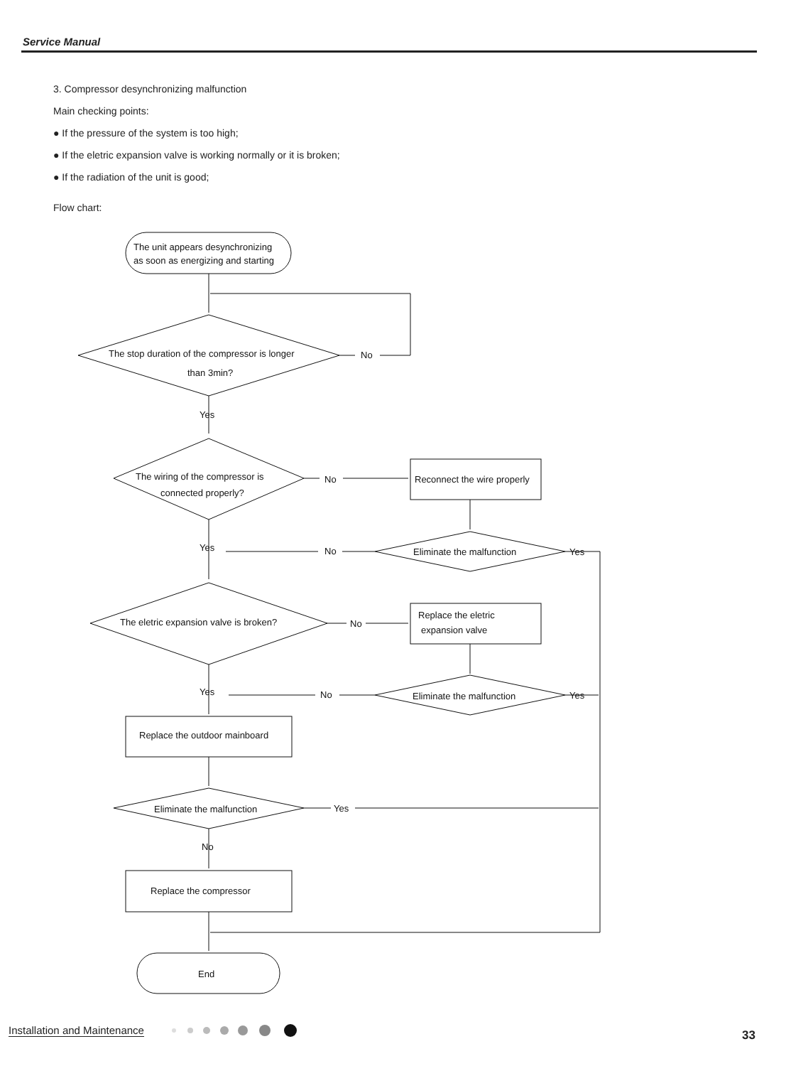Service Manual
3. Compressor desynchronizing malfunction
Main checking points:
● If the pressure of the system is too high;
● If the eletric expansion valve is working normally or it is broken;
● If the radiation of the unit is good;
Flow chart:
The unit appears desynchronizing
as soon as energizing and starting
The stop duration of the compressor is longer
than 3min?
No
Yes
The wiring of the compressor is
connected properly?
No
Reconnect the wire properly
Eliminate the malfunction
No
Yes
Yes
The eletric expansion valve is broken?
No
Replace the eletric
expansion valve
Eliminate the malfunction
No
Yes
Yes
Replace the outdoor mainboard
Eliminate the malfunction
Yes
No
Replace the compressor
End
Installation and Maintenance 33